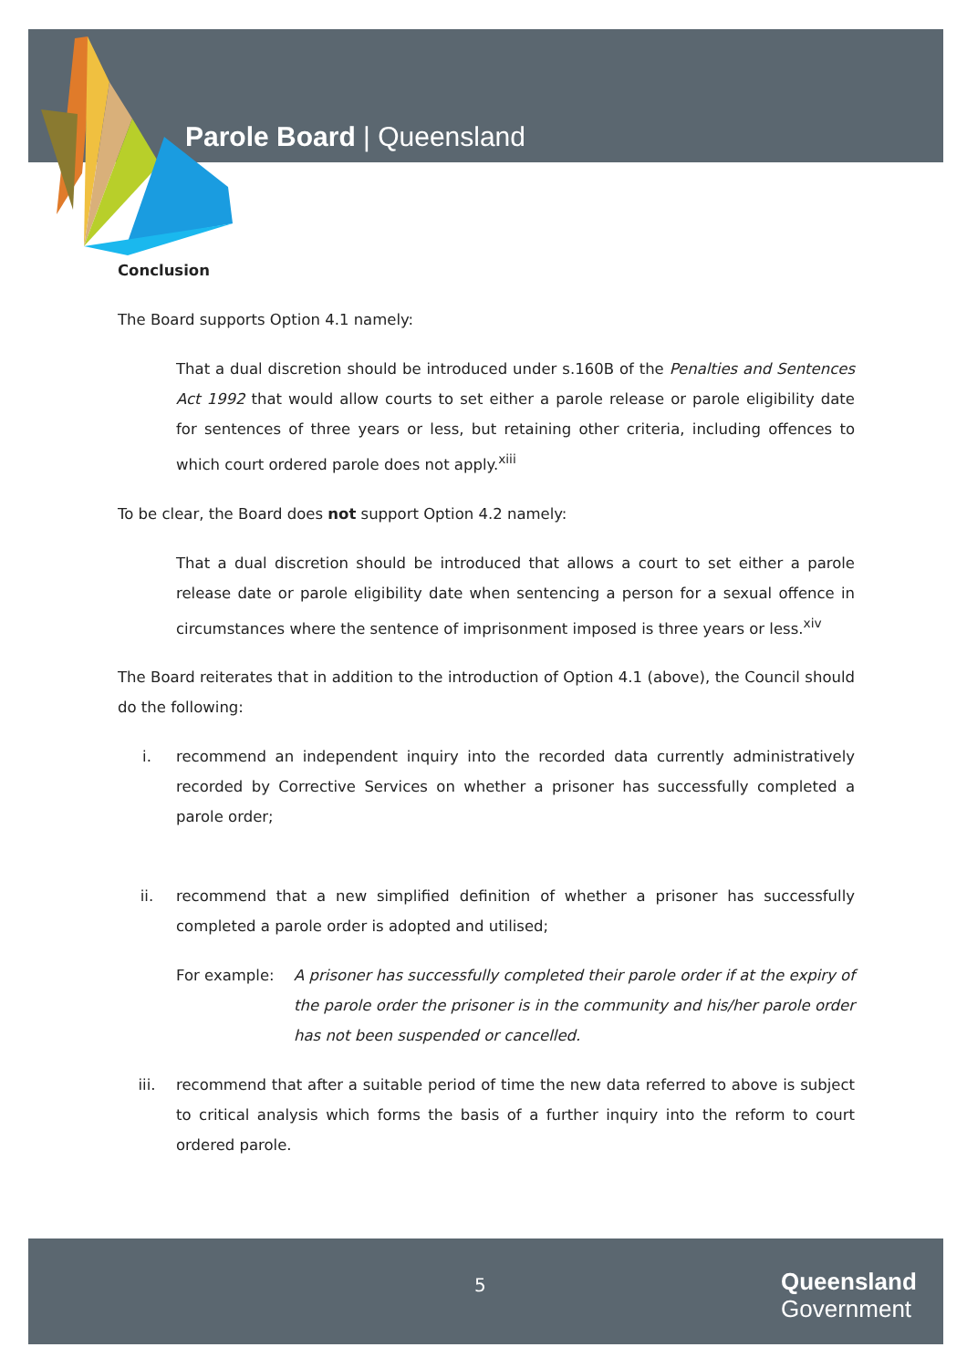Parole Board | Queensland
Conclusion
The Board supports Option 4.1 namely:
That a dual discretion should be introduced under s.160B of the Penalties and Sentences Act 1992 that would allow courts to set either a parole release or parole eligibility date for sentences of three years or less, but retaining other criteria, including offences to which court ordered parole does not apply.<sup>xiii</sup>
To be clear, the Board does not support Option 4.2 namely:
That a dual discretion should be introduced that allows a court to set either a parole release date or parole eligibility date when sentencing a person for a sexual offence in circumstances where the sentence of imprisonment imposed is three years or less.<sup>xiv</sup>
The Board reiterates that in addition to the introduction of Option 4.1 (above), the Council should do the following:
i. recommend an independent inquiry into the recorded data currently administratively recorded by Corrective Services on whether a prisoner has successfully completed a parole order;
ii. recommend that a new simplified definition of whether a prisoner has successfully completed a parole order is adopted and utilised;
For example: A prisoner has successfully completed their parole order if at the expiry of the parole order the prisoner is in the community and his/her parole order has not been suspended or cancelled.
iii. recommend that after a suitable period of time the new data referred to above is subject to critical analysis which forms the basis of a further inquiry into the reform to court ordered parole.
5
Queensland
Government